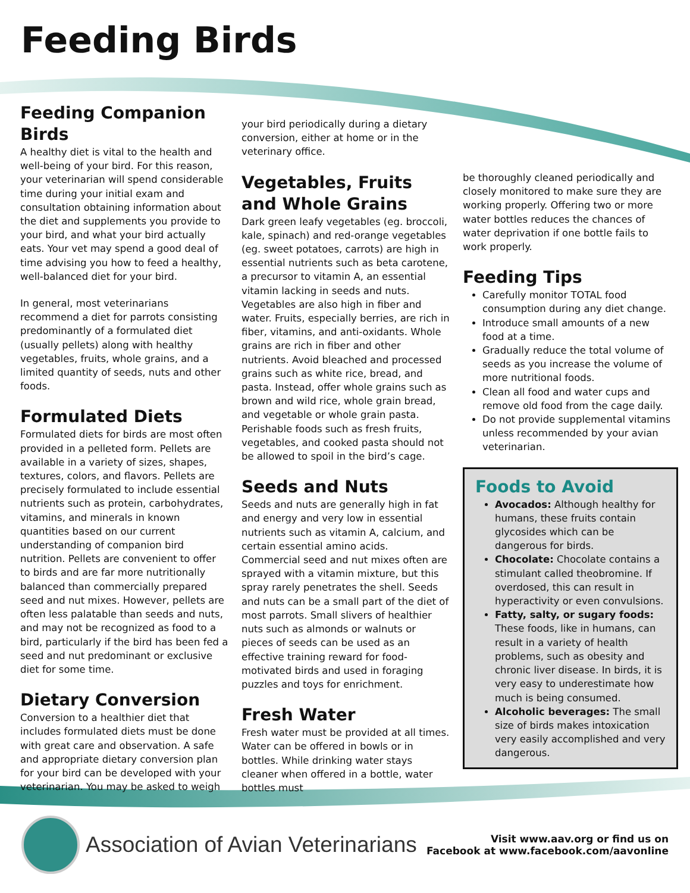Feeding Birds
Feeding Companion Birds
A healthy diet is vital to the health and well-being of your bird. For this reason, your veterinarian will spend considerable time during your initial exam and consultation obtaining information about the diet and supplements you provide to your bird, and what your bird actually eats. Your vet may spend a good deal of time advising you how to feed a healthy, well-balanced diet for your bird.
In general, most veterinarians recommend a diet for parrots consisting predominantly of a formulated diet (usually pellets) along with healthy vegetables, fruits, whole grains, and a limited quantity of seeds, nuts and other foods.
Formulated Diets
Formulated diets for birds are most often provided in a pelleted form. Pellets are available in a variety of sizes, shapes, textures, colors, and flavors. Pellets are precisely formulated to include essential nutrients such as protein, carbohydrates, vitamins, and minerals in known quantities based on our current understanding of companion bird nutrition. Pellets are convenient to offer to birds and are far more nutritionally balanced than commercially prepared seed and nut mixes. However, pellets are often less palatable than seeds and nuts, and may not be recognized as food to a bird, particularly if the bird has been fed a seed and nut predominant or exclusive diet for some time.
Dietary Conversion
Conversion to a healthier diet that includes formulated diets must be done with great care and observation. A safe and appropriate dietary conversion plan for your bird can be developed with your veterinarian. You may be asked to weigh
your bird periodically during a dietary conversion, either at home or in the veterinary office.
Vegetables, Fruits and Whole Grains
Dark green leafy vegetables (eg. broccoli, kale, spinach) and red-orange vegetables (eg. sweet potatoes, carrots) are high in essential nutrients such as beta carotene, a precursor to vitamin A, an essential vitamin lacking in seeds and nuts. Vegetables are also high in fiber and water. Fruits, especially berries, are rich in fiber, vitamins, and anti-oxidants. Whole grains are rich in fiber and other nutrients. Avoid bleached and processed grains such as white rice, bread, and pasta. Instead, offer whole grains such as brown and wild rice, whole grain bread, and vegetable or whole grain pasta. Perishable foods such as fresh fruits, vegetables, and cooked pasta should not be allowed to spoil in the bird’s cage.
Seeds and Nuts
Seeds and nuts are generally high in fat and energy and very low in essential nutrients such as vitamin A, calcium, and certain essential amino acids. Commercial seed and nut mixes often are sprayed with a vitamin mixture, but this spray rarely penetrates the shell. Seeds and nuts can be a small part of the diet of most parrots. Small slivers of healthier nuts such as almonds or walnuts or pieces of seeds can be used as an effective training reward for food-motivated birds and used in foraging puzzles and toys for enrichment.
Fresh Water
Fresh water must be provided at all times. Water can be offered in bowls or in bottles. While drinking water stays cleaner when offered in a bottle, water bottles must
be thoroughly cleaned periodically and closely monitored to make sure they are working properly. Offering two or more water bottles reduces the chances of water deprivation if one bottle fails to work properly.
Feeding Tips
Carefully monitor TOTAL food consumption during any diet change.
Introduce small amounts of a new food at a time.
Gradually reduce the total volume of seeds as you increase the volume of more nutritional foods.
Clean all food and water cups and remove old food from the cage daily.
Do not provide supplemental vitamins unless recommended by your avian veterinarian.
Foods to Avoid
Avocados: Although healthy for humans, these fruits contain glycosides which can be dangerous for birds.
Chocolate: Chocolate contains a stimulant called theobromine. If overdosed, this can result in hyperactivity or even convulsions.
Fatty, salty, or sugary foods: These foods, like in humans, can result in a variety of health problems, such as obesity and chronic liver disease. In birds, it is very easy to underestimate how much is being consumed.
Alcoholic beverages: The small size of birds makes intoxication very easily accomplished and very dangerous.
Association of Avian Veterinarians
Visit www.aav.org or find us on
Facebook at www.facebook.com/aavonline